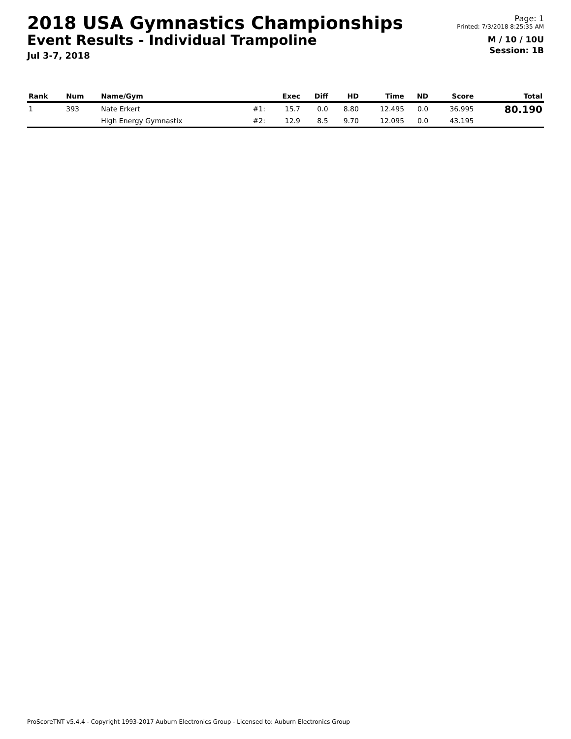2018 USA Gymnastics Championships
Event Results - Individual Trampoline
Jul 3-7, 2018
Page: 1
Printed: 7/3/2018 8:25:35 AM
M / 10 / 10U
Session: 1B
| Rank | Num | Name/Gym | | Exec | Diff | HD | Time | ND | Score | Total |
| --- | --- | --- | --- | --- | --- | --- | --- | --- | --- | --- |
| 1 | 393 | Nate Erkert | #1: | 15.7 | 0.0 | 8.80 | 12.495 | 0.0 | 36.995 | 80.190 |
| | | High Energy Gymnastix | #2: | 12.9 | 8.5 | 9.70 | 12.095 | 0.0 | 43.195 | |
ProScoreTNT v5.4.4 - Copyright 1993-2017 Auburn Electronics Group - Licensed to: Auburn Electronics Group